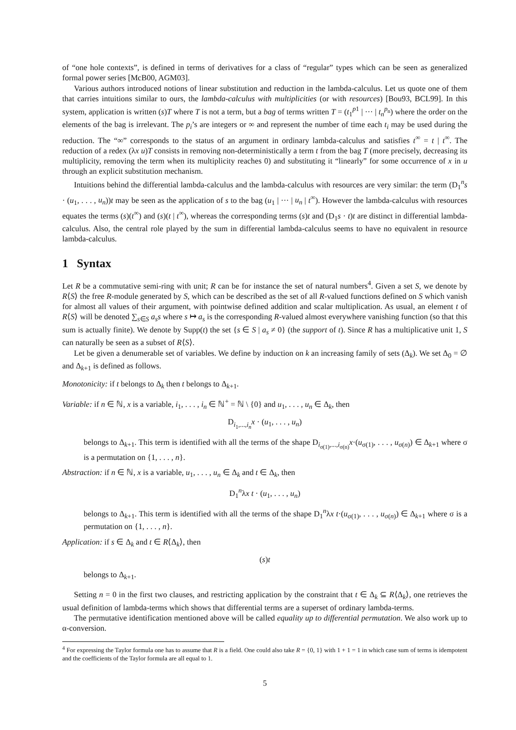of “one hole contexts”, is defined in terms of derivatives for a class of “regular” types which can be seen as generalized formal power series [McB00, AGM03].
Various authors introduced notions of linear substitution and reduction in the lambda-calculus. Let us quote one of them that carries intuitions similar to ours, the lambda-calculus with multiplicities (or with resources) [Bou93, BCL99]. In this system, application is written (s)T where T is not a term, but a bag of terms written T = (t<sub>1</sub><sup>p1</sup> | ··· | t<sub>n</sub><sup>p<sub>n</sub></sup>) where the order on the elements of the bag is irrelevant. The p<sub>i</sub>’s are integers or ∞ and represent the number of time each t<sub>i</sub> may be used during the reduction. The “∞” corresponds to the status of an argument in ordinary lambda-calculus and satisfies t<sup>∞</sup> = t | t<sup>∞</sup>. The reduction of a redex (λx u)T consists in removing non-deterministically a term t from the bag T (more precisely, decreasing its multiplicity, removing the term when its multiplicity reaches 0) and substituting it “linearly” for some occurrence of x in u through an explicit substitution mechanism.
Intuitions behind the differential lambda-calculus and the lambda-calculus with resources are very similar: the term (D<sub>1</sub><sup>n</sup>s · (u<sub>1</sub>, . . . , u<sub>n</sub>))t may be seen as the application of s to the bag (u<sub>1</sub> | ··· | u<sub>n</sub> | t<sup>∞</sup>). However the lambda-calculus with resources equates the terms (s)(t<sup>∞</sup>) and (s)(t | t<sup>∞</sup>), whereas the corresponding terms (s)t and (D<sub>1</sub>s · t)t are distinct in differential lambda-calculus. Also, the central role played by the sum in differential lambda-calculus seems to have no equivalent in resource lambda-calculus.
1 Syntax
Let R be a commutative semi-ring with unit; R can be for instance the set of natural numbers<sup>4</sup>. Given a set S, we denote by R⟨S⟩ the free R-module generated by S, which can be described as the set of all R-valued functions defined on S which vanish for almost all values of their argument, with pointwise defined addition and scalar multiplication. As usual, an element t of R⟨S⟩ will be denoted ∑<sub>s∈S</sub> a<sub>s</sub>s where s ↦ a<sub>s</sub> is the corresponding R-valued almost everywhere vanishing function (so that this sum is actually finite). We denote by Supp(t) the set {s ∈ S | a<sub>s</sub> ≠ 0} (the support of t). Since R has a multiplicative unit 1, S can naturally be seen as a subset of R⟨S⟩.
Let be given a denumerable set of variables. We define by induction on k an increasing family of sets (Δ<sub>k</sub>). We set Δ<sub>0</sub> = ∅ and Δ<sub>k+1</sub> is defined as follows.
Monotonicity: if t belongs to Δ<sub>k</sub> then t belongs to Δ<sub>k+1</sub>.
Variable: if n ∈ ℕ, x is a variable, i<sub>1</sub>, . . . , i<sub>n</sub> ∈ ℕ<sup>+</sup> = ℕ \ {0} and u<sub>1</sub>, . . . , u<sub>n</sub> ∈ Δ<sub>k</sub>, then
D<sub>i<sub>1</sub>,...,i<sub>n</sub></sub>x · (u<sub>1</sub>, . . . , u<sub>n</sub>)
belongs to Δ<sub>k+1</sub>. This term is identified with all the terms of the shape D<sub>i<sub>σ(1)</sub>,...,i<sub>σ(n)</sub></sub>x·(u<sub>σ(1)</sub>, . . . , u<sub>σ(n)</sub>) ∈ Δ<sub>k+1</sub> where σ is a permutation on {1, . . . , n}.
Abstraction: if n ∈ ℕ, x is a variable, u<sub>1</sub>, . . . , u<sub>n</sub> ∈ Δ<sub>k</sub> and t ∈ Δ<sub>k</sub>, then
D<sub>1</sub><sup>n</sup>λx t · (u<sub>1</sub>, . . . , u<sub>n</sub>)
belongs to Δ<sub>k+1</sub>. This term is identified with all the terms of the shape D<sub>1</sub><sup>n</sup>λx t·(u<sub>σ(1)</sub>, . . . , u<sub>σ(n)</sub>) ∈ Δ<sub>k+1</sub> where σ is a permutation on {1, . . . , n}.
Application: if s ∈ Δ<sub>k</sub> and t ∈ R⟨Δ<sub>k</sub>⟩, then
(s)t
belongs to Δ<sub>k+1</sub>.
Setting n = 0 in the first two clauses, and restricting application by the constraint that t ∈ Δ<sub>k</sub> ⊆ R⟨Δ<sub>k</sub>⟩, one retrieves the usual definition of lambda-terms which shows that differential terms are a superset of ordinary lambda-terms.
The permutative identification mentioned above will be called equality up to differential permutation. We also work up to α-conversion.
<sup>4</sup> For expressing the Taylor formula one has to assume that R is a field. One could also take R = {0, 1} with 1 + 1 = 1 in which case sum of terms is idempotent and the coefficients of the Taylor formula are all equal to 1.
5